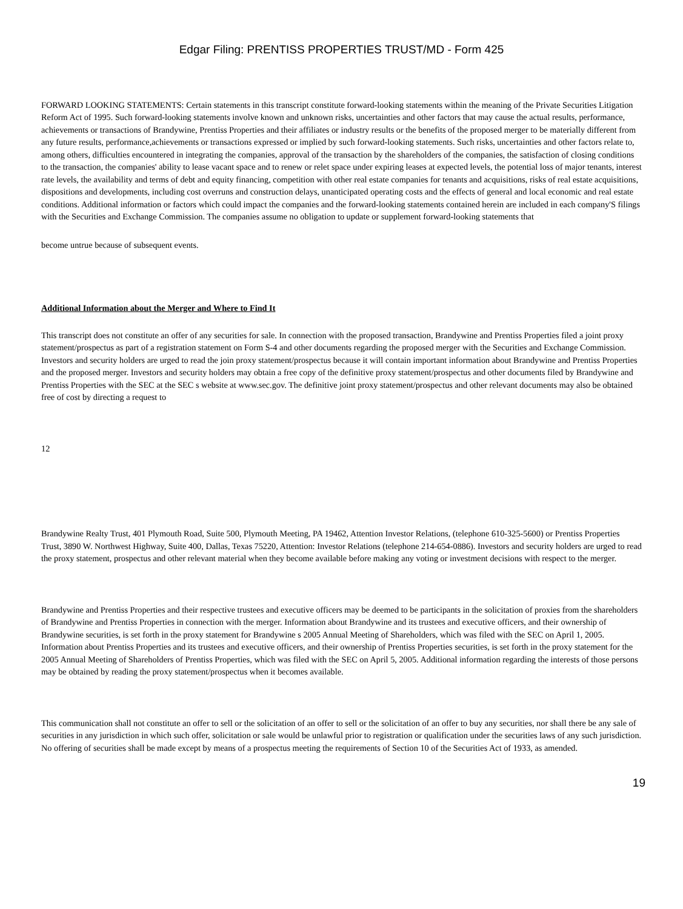Edgar Filing: PRENTISS PROPERTIES TRUST/MD - Form 425
FORWARD LOOKING STATEMENTS: Certain statements in this transcript constitute forward-looking statements within the meaning of the Private Securities Litigation Reform Act of 1995. Such forward-looking statements involve known and unknown risks, uncertainties and other factors that may cause the actual results, performance, achievements or transactions of Brandywine, Prentiss Properties and their affiliates or industry results or the benefits of the proposed merger to be materially different from any future results, performance,achievements or transactions expressed or implied by such forward-looking statements. Such risks, uncertainties and other factors relate to, among others, difficulties encountered in integrating the companies, approval of the transaction by the shareholders of the companies, the satisfaction of closing conditions to the transaction, the companies' ability to lease vacant space and to renew or relet space under expiring leases at expected levels, the potential loss of major tenants, interest rate levels, the availability and terms of debt and equity financing, competition with other real estate companies for tenants and acquisitions, risks of real estate acquisitions, dispositions and developments, including cost overruns and construction delays, unanticipated operating costs and the effects of general and local economic and real estate conditions. Additional information or factors which could impact the companies and the forward-looking statements contained herein are included in each company'S filings with the Securities and Exchange Commission. The companies assume no obligation to update or supplement forward-looking statements that
become untrue because of subsequent events.
Additional Information about the Merger and Where to Find It
This transcript does not constitute an offer of any securities for sale. In connection with the proposed transaction, Brandywine and Prentiss Properties filed a joint proxy statement/prospectus as part of a registration statement on Form S-4 and other documents regarding the proposed merger with the Securities and Exchange Commission. Investors and security holders are urged to read the join proxy statement/prospectus because it will contain important information about Brandywine and Prentiss Properties and the proposed merger. Investors and security holders may obtain a free copy of the definitive proxy statement/prospectus and other documents filed by Brandywine and Prentiss Properties with the SEC at the SEC s website at www.sec.gov. The definitive joint proxy statement/prospectus and other relevant documents may also be obtained free of cost by directing a request to
12
Brandywine Realty Trust, 401 Plymouth Road, Suite 500, Plymouth Meeting, PA 19462, Attention Investor Relations, (telephone 610-325-5600) or Prentiss Properties Trust, 3890 W. Northwest Highway, Suite 400, Dallas, Texas 75220, Attention: Investor Relations (telephone 214-654-0886). Investors and security holders are urged to read the proxy statement, prospectus and other relevant material when they become available before making any voting or investment decisions with respect to the merger.
Brandywine and Prentiss Properties and their respective trustees and executive officers may be deemed to be participants in the solicitation of proxies from the shareholders of Brandywine and Prentiss Properties in connection with the merger. Information about Brandywine and its trustees and executive officers, and their ownership of Brandywine securities, is set forth in the proxy statement for Brandywine s 2005 Annual Meeting of Shareholders, which was filed with the SEC on April 1, 2005. Information about Prentiss Properties and its trustees and executive officers, and their ownership of Prentiss Properties securities, is set forth in the proxy statement for the 2005 Annual Meeting of Shareholders of Prentiss Properties, which was filed with the SEC on April 5, 2005. Additional information regarding the interests of those persons may be obtained by reading the proxy statement/prospectus when it becomes available.
This communication shall not constitute an offer to sell or the solicitation of an offer to sell or the solicitation of an offer to buy any securities, nor shall there be any sale of securities in any jurisdiction in which such offer, solicitation or sale would be unlawful prior to registration or qualification under the securities laws of any such jurisdiction. No offering of securities shall be made except by means of a prospectus meeting the requirements of Section 10 of the Securities Act of 1933, as amended.
19